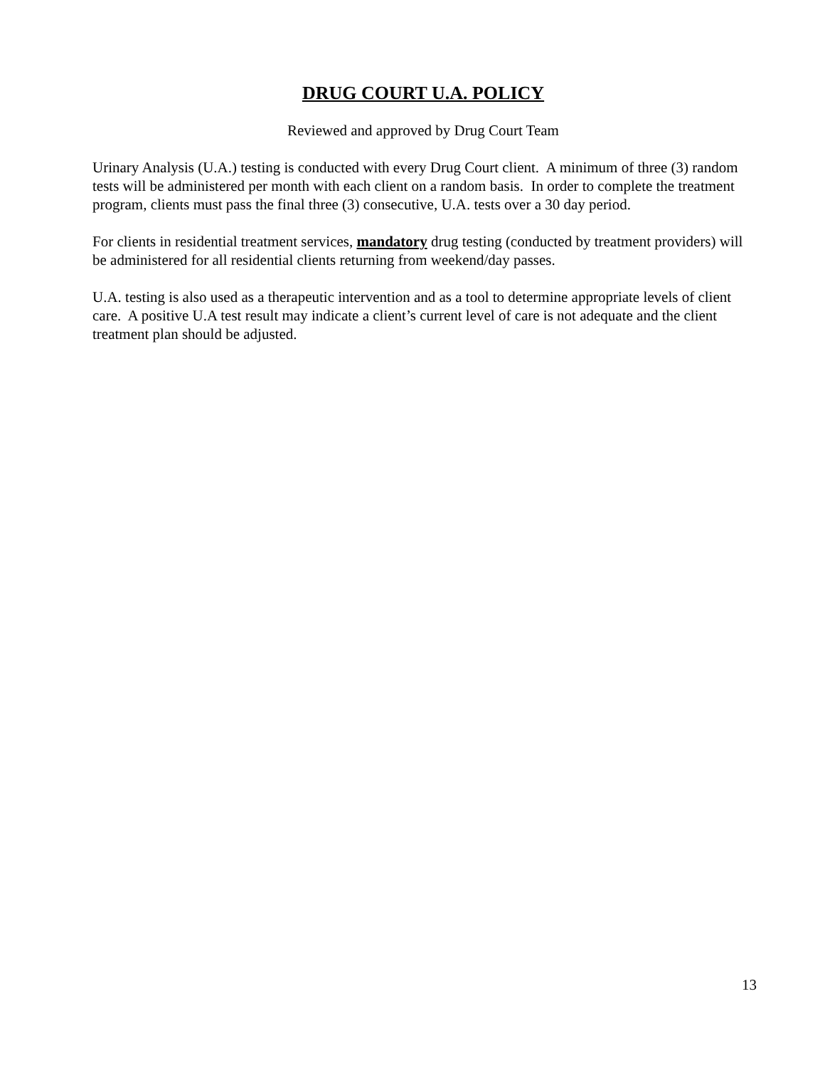DRUG COURT U.A. POLICY
Reviewed and approved by Drug Court Team
Urinary Analysis (U.A.) testing is conducted with every Drug Court client. A minimum of three (3) random tests will be administered per month with each client on a random basis. In order to complete the treatment program, clients must pass the final three (3) consecutive, U.A. tests over a 30 day period.
For clients in residential treatment services, mandatory drug testing (conducted by treatment providers) will be administered for all residential clients returning from weekend/day passes.
U.A. testing is also used as a therapeutic intervention and as a tool to determine appropriate levels of client care. A positive U.A test result may indicate a client’s current level of care is not adequate and the client treatment plan should be adjusted.
13